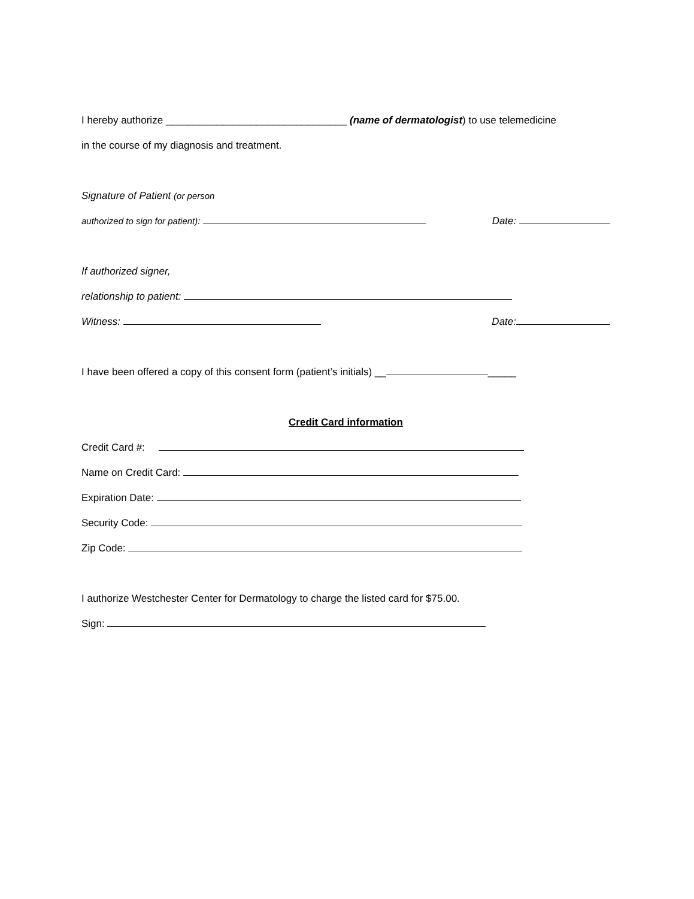I hereby authorize ________________________________ (name of dermatologist) to use telemedicine
in the course of my diagnosis and treatment.
Signature of Patient (or person
authorized to sign for patient): Date:
If authorized signer,
relationship to patient:
Witness: Date:
I have been offered a copy of this consent form (patient’s initials) __ _____
Credit Card information
Credit Card #:
Name on Credit Card:
Expiration Date:
Security Code:
Zip Code:
I authorize Westchester Center for Dermatology to charge the listed card for $75.00.
Sign: